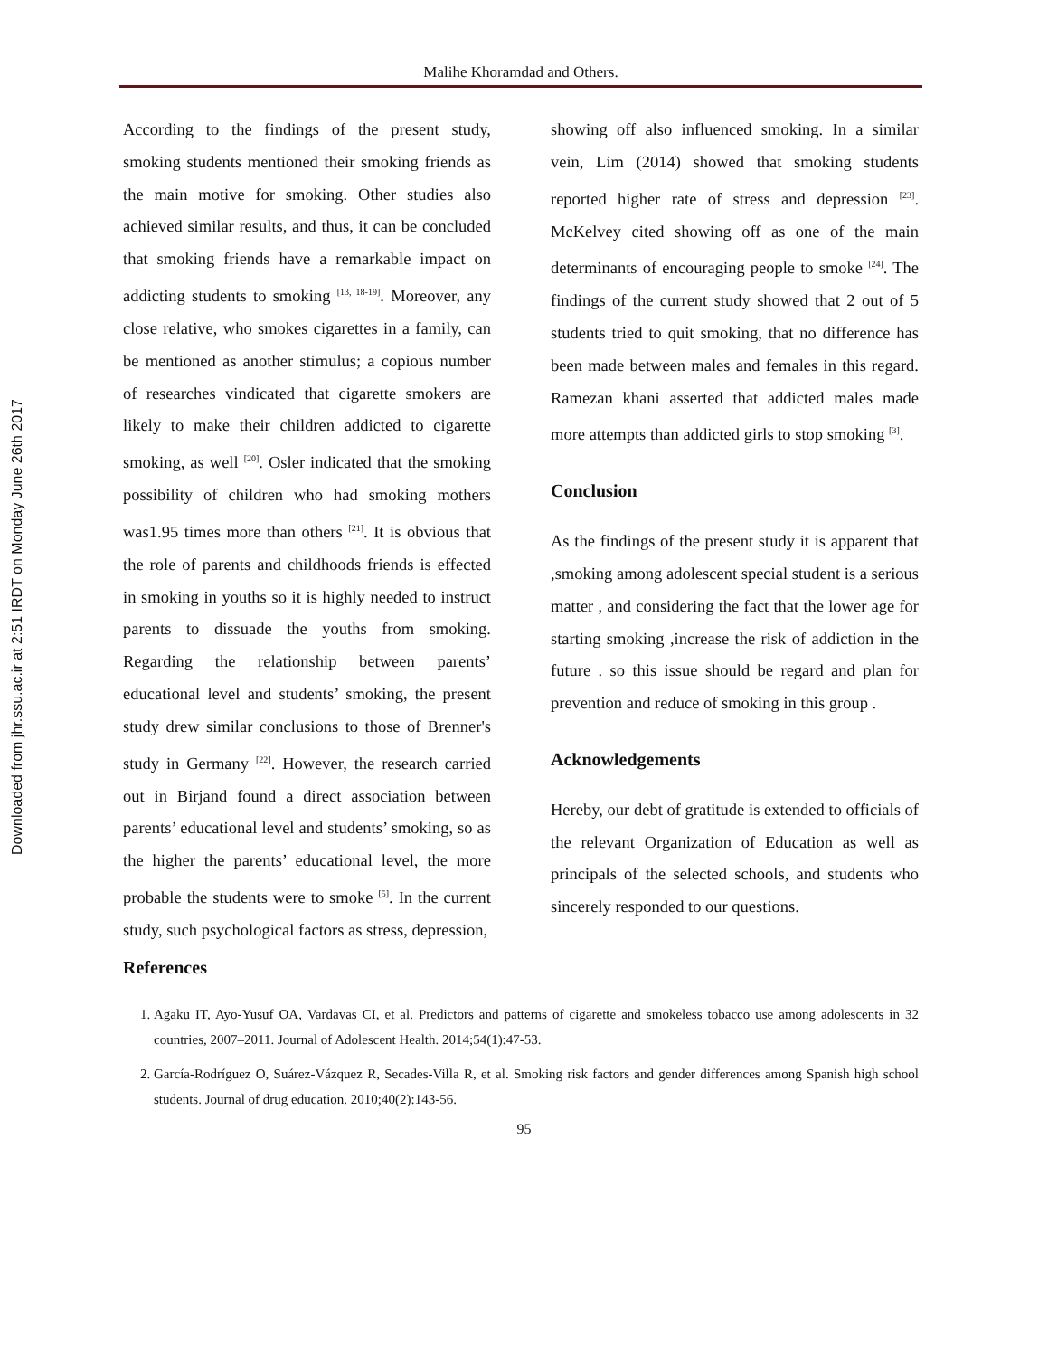Downloaded from jhr.ssu.ac.ir at 2:51 IRDT on Monday June 26th 2017
Malihe Khoramdad and Others.
According to the findings of the present study, smoking students mentioned their smoking friends as the main motive for smoking. Other studies also achieved similar results, and thus, it can be concluded that smoking friends have a remarkable impact on addicting students to smoking <sup>[13, 18-19]</sup>. Moreover, any close relative, who smokes cigarettes in a family, can be mentioned as another stimulus; a copious number of researches vindicated that cigarette smokers are likely to make their children addicted to cigarette smoking, as well <sup>[20]</sup>. Osler indicated that the smoking possibility of children who had smoking mothers was1.95 times more than others <sup>[21]</sup>. It is obvious that the role of parents and childhoods friends is effected in smoking in youths so it is highly needed to instruct parents to dissuade the youths from smoking. Regarding the relationship between parents’ educational level and students’ smoking, the present study drew similar conclusions to those of Brenner's study in Germany <sup>[22]</sup>. However, the research carried out in Birjand found a direct association between parents’ educational level and students’ smoking, so as the higher the parents’ educational level, the more probable the students were to smoke <sup>[5]</sup>. In the current study, such psychological factors as stress, depression,
showing off also influenced smoking. In a similar vein, Lim (2014) showed that smoking students reported higher rate of stress and depression <sup>[23]</sup>. McKelvey cited showing off as one of the main determinants of encouraging people to smoke <sup>[24]</sup>. The findings of the current study showed that 2 out of 5 students tried to quit smoking, that no difference has been made between males and females in this regard. Ramezan khani asserted that addicted males made more attempts than addicted girls to stop smoking <sup>[3]</sup>.
Conclusion
As the findings of the present study it is apparent that ,smoking among adolescent special student is a serious matter , and considering the fact that the lower age for starting smoking ,increase the risk of addiction in the future . so this issue should be regard and plan for prevention and reduce of smoking in this group .
Acknowledgements
Hereby, our debt of gratitude is extended to officials of the relevant Organization of Education as well as principals of the selected schools, and students who sincerely responded to our questions.
References
1. Agaku IT, Ayo-Yusuf OA, Vardavas CI, et al. Predictors and patterns of cigarette and smokeless tobacco use among adolescents in 32 countries, 2007–2011. Journal of Adolescent Health. 2014;54(1):47-53.
2. García-Rodríguez O, Suárez-Vázquez R, Secades-Villa R, et al. Smoking risk factors and gender differences among Spanish high school students. Journal of drug education. 2010;40(2):143-56.
95